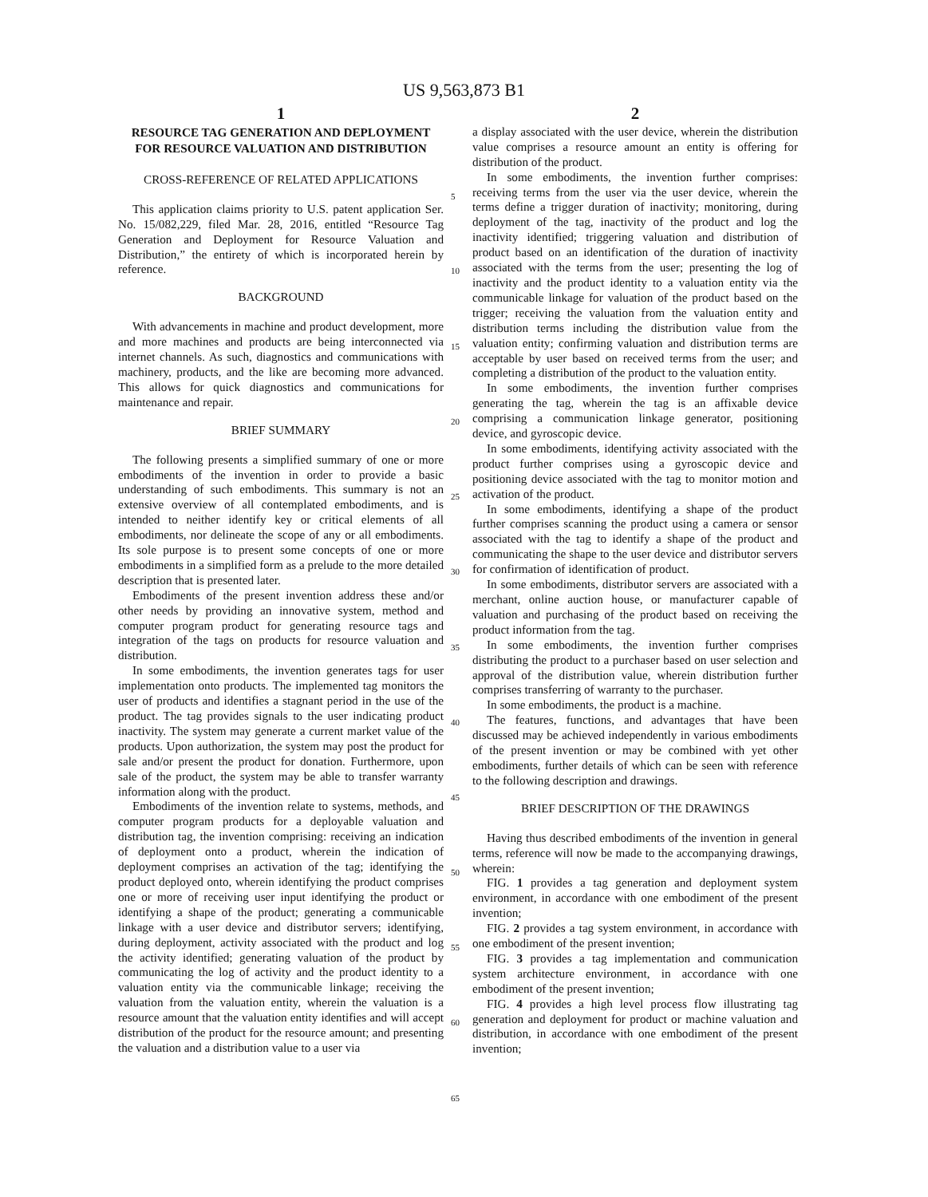US 9,563,873 B1
1
RESOURCE TAG GENERATION AND DEPLOYMENT FOR RESOURCE VALUATION AND DISTRIBUTION
CROSS-REFERENCE OF RELATED APPLICATIONS
This application claims priority to U.S. patent application Ser. No. 15/082,229, filed Mar. 28, 2016, entitled “Resource Tag Generation and Deployment for Resource Valuation and Distribution,” the entirety of which is incorporated herein by reference.
BACKGROUND
With advancements in machine and product development, more and more machines and products are being interconnected via internet channels. As such, diagnostics and communications with machinery, products, and the like are becoming more advanced. This allows for quick diagnostics and communications for maintenance and repair.
BRIEF SUMMARY
The following presents a simplified summary of one or more embodiments of the invention in order to provide a basic understanding of such embodiments. This summary is not an extensive overview of all contemplated embodiments, and is intended to neither identify key or critical elements of all embodiments, nor delineate the scope of any or all embodiments. Its sole purpose is to present some concepts of one or more embodiments in a simplified form as a prelude to the more detailed description that is presented later.
Embodiments of the present invention address these and/or other needs by providing an innovative system, method and computer program product for generating resource tags and integration of the tags on products for resource valuation and distribution.
In some embodiments, the invention generates tags for user implementation onto products. The implemented tag monitors the user of products and identifies a stagnant period in the use of the product. The tag provides signals to the user indicating product inactivity. The system may generate a current market value of the products. Upon authorization, the system may post the product for sale and/or present the product for donation. Furthermore, upon sale of the product, the system may be able to transfer warranty information along with the product.
Embodiments of the invention relate to systems, methods, and computer program products for a deployable valuation and distribution tag, the invention comprising: receiving an indication of deployment onto a product, wherein the indication of deployment comprises an activation of the tag; identifying the product deployed onto, wherein identifying the product comprises one or more of receiving user input identifying the product or identifying a shape of the product; generating a communicable linkage with a user device and distributor servers; identifying, during deployment, activity associated with the product and log the activity identified; generating valuation of the product by communicating the log of activity and the product identity to a valuation entity via the communicable linkage; receiving the valuation from the valuation entity, wherein the valuation is a resource amount that the valuation entity identifies and will accept distribution of the product for the resource amount; and presenting the valuation and a distribution value to a user via
2
a display associated with the user device, wherein the distribution value comprises a resource amount an entity is offering for distribution of the product.
In some embodiments, the invention further comprises: receiving terms from the user via the user device, wherein the terms define a trigger duration of inactivity; monitoring, during deployment of the tag, inactivity of the product and log the inactivity identified; triggering valuation and distribution of product based on an identification of the duration of inactivity associated with the terms from the user; presenting the log of inactivity and the product identity to a valuation entity via the communicable linkage for valuation of the product based on the trigger; receiving the valuation from the valuation entity and distribution terms including the distribution value from the valuation entity; confirming valuation and distribution terms are acceptable by user based on received terms from the user; and completing a distribution of the product to the valuation entity.
In some embodiments, the invention further comprises generating the tag, wherein the tag is an affixable device comprising a communication linkage generator, positioning device, and gyroscopic device.
In some embodiments, identifying activity associated with the product further comprises using a gyroscopic device and positioning device associated with the tag to monitor motion and activation of the product.
In some embodiments, identifying a shape of the product further comprises scanning the product using a camera or sensor associated with the tag to identify a shape of the product and communicating the shape to the user device and distributor servers for confirmation of identification of product.
In some embodiments, distributor servers are associated with a merchant, online auction house, or manufacturer capable of valuation and purchasing of the product based on receiving the product information from the tag.
In some embodiments, the invention further comprises distributing the product to a purchaser based on user selection and approval of the distribution value, wherein distribution further comprises transferring of warranty to the purchaser.
In some embodiments, the product is a machine.
The features, functions, and advantages that have been discussed may be achieved independently in various embodiments of the present invention or may be combined with yet other embodiments, further details of which can be seen with reference to the following description and drawings.
BRIEF DESCRIPTION OF THE DRAWINGS
Having thus described embodiments of the invention in general terms, reference will now be made to the accompanying drawings, wherein:
FIG. 1 provides a tag generation and deployment system environment, in accordance with one embodiment of the present invention;
FIG. 2 provides a tag system environment, in accordance with one embodiment of the present invention;
FIG. 3 provides a tag implementation and communication system architecture environment, in accordance with one embodiment of the present invention;
FIG. 4 provides a high level process flow illustrating tag generation and deployment for product or machine valuation and distribution, in accordance with one embodiment of the present invention;
5
10
15
20
25
30
35
40
45
50
55
60
65